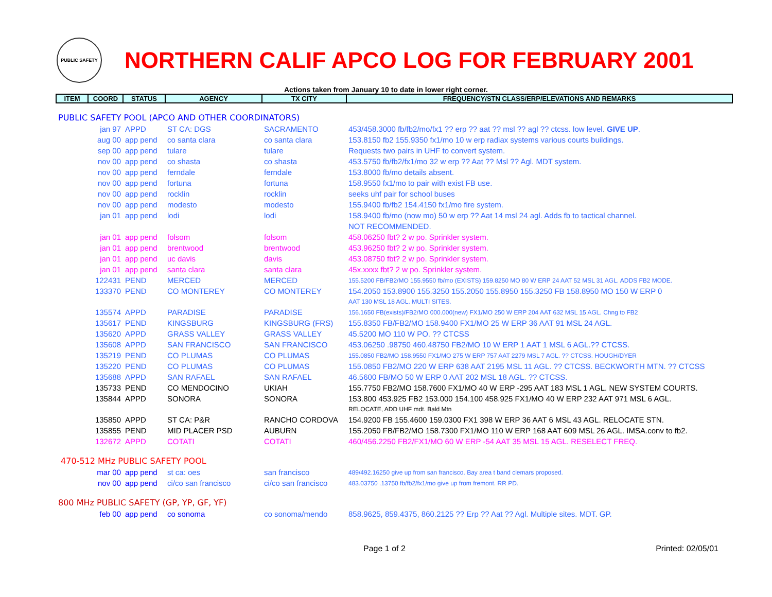PUBLIC SAFETY
NORTHERN CALIF APCO LOG FOR FEBRUARY 2001
Actions taken from January 10 to date in lower right corner.
| ITEM | COORD | STATUS | AGENCY | TX CITY | FREQUENCY/STN CLASS/ERP/ELEVATIONS AND REMARKS |
| --- | --- | --- | --- | --- | --- |
| PUBLIC SAFETY POOL (APCO AND OTHER COORDINATORS) | | | | | |
| | jan 97 | APPD | ST CA: DGS | SACRAMENTO | 453/458.3000 fb/fb2/mo/fx1 ?? erp ?? aat ?? msl ?? agl ?? ctcss. low level. GIVE UP . |
| | aug 00 | app pend | co santa clara | co santa clara | 153.8150 fb2 155.9350 fx1/mo 10 w erp radiax systems various courts buildings. |
| | sep 00 | app pend | tulare | tulare | Requests two pairs in UHF to convert system. |
| | nov 00 | app pend | co shasta | co shasta | 453.5750 fb/fb2/fx1/mo 32 w erp ?? Aat ?? Msl ?? Agl. MDT system. |
| | nov 00 | app pend | ferndale | ferndale | 153.8000 fb/mo details absent. |
| | nov 00 | app pend | fortuna | fortuna | 158.9550 fx1/mo to pair with exist FB use. |
| | nov 00 | app pend | rocklin | rocklin | seeks uhf pair for school buses |
| | nov 00 | app pend | modesto | modesto | 155.9400 fb/fb2 154.4150 fx1/mo fire system. |
| | jan 01 | app pend | lodi | lodi | 158.9400 fb/mo (now mo) 50 w erp ?? Aat 14 msl 24 agl. Adds fb to tactical channel. |
| | | | | | NOT RECOMMENDED. |
| | jan 01 | app pend | folsom | folsom | 458.06250 fbt? 2 w po. Sprinkler system. |
| | jan 01 | app pend | brentwood | brentwood | 453.96250 fbt? 2 w po. Sprinkler system. |
| | jan 01 | app pend | uc davis | davis | 453.08750 fbt? 2 w po. Sprinkler system. |
| | jan 01 | app pend | santa clara | santa clara | 45x.xxxx fbt? 2 w po. Sprinkler system. |
| | 122431 | PEND | MERCED | MERCED | 155.5200 FB/FB2/MO 155.9550 fb/mo (EXISTS) 159.8250 MO 80 W ERP 24 AAT 52 MSL 31 AGL. ADDS FB2 MODE. |
| | 133370 | PEND | CO MONTEREY | CO MONTEREY | 154.2050 153.8900 155.3250 155.2050 155.8950 155.3250 FB 158.8950 MO 150 W ERP 0 |
| | | | | | AAT 130 MSL 18 AGL. MULTI SITES. |
| | 135574 | APPD | PARADISE | PARADISE | 156.1650 FB(exists)/FB2/MO 000.000(new) FX1/MO 250 W ERP 204 AAT 632 MSL 15 AGL. Chng to FB2 |
| | 135617 | PEND | KINGSBURG | KINGSBURG (FRS) | 155.8350 FB/FB2/MO 158.9400 FX1/MO 25 W ERP 36 AAT 91 MSL 24 AGL. |
| | 135620 | APPD | GRASS VALLEY | GRASS VALLEY | 45.5200 MO 110 W PO. ?? CTCSS |
| | 135608 | APPD | SAN FRANCISCO | SAN FRANCISCO | 453.06250 .98750 460.48750 FB2/MO 10 W ERP 1 AAT 1 MSL 6 AGL.?? CTCSS. |
| | 135219 | PEND | CO PLUMAS | CO PLUMAS | 155.0850 FB2/MO 158.9550 FX1/MO 275 W ERP 757 AAT 2279 MSL 7 AGL. ?? CTCSS. HOUGH/DYER |
| | 135220 | PEND | CO PLUMAS | CO PLUMAS | 155.0850 FB2/MO 220 W ERP 638 AAT 2195 MSL 11 AGL. ?? CTCSS. BECKWORTH MTN. ?? CTCSS |
| | 135688 | APPD | SAN RAFAEL | SAN RAFAEL | 46.5600 FB/MO 50 W ERP 0 AAT 202 MSL 18 AGL. ?? CTCSS. |
| | 135733 | PEND | CO MENDOCINO | UKIAH | 155.7750 FB2/MO 158.7600 FX1/MO 40 W ERP -295 AAT 183 MSL 1 AGL. NEW SYSTEM COURTS. |
| | 135844 | APPD | SONORA | SONORA | 153.800 453.925 FB2 153.000 154.100 458.925 FX1/MO 40 W ERP 232 AAT 971 MSL 6 AGL. |
| | | | | | RELOCATE, ADD UHF mdt. Bald Mtn |
| | 135850 | APPD | ST CA: P&R | RANCHO CORDOVA | 154.9200 FB 155.4600 159.0300 FX1 398 W ERP 36 AAT 6 MSL 43 AGL. RELOCATE STN. |
| | 135855 | PEND | MID PLACER PSD | AUBURN | 155.2050 FB/FB2/MO 158.7300 FX1/MO 110 W ERP 168 AAT 609 MSL 26 AGL. IMSA.conv to fb2. |
| | 132672 | APPD | COTATI | COTATI | 460/456.2250 FB2/FX1/MO 60 W ERP -54 AAT 35 MSL 15 AGL. RESELECT FREQ. |
| 470-512 MHz PUBLIC SAFETY POOL | | | | | |
| | mar 00 | app pend | st ca: oes | san francisco | 489/492.16250 give up from san francisco. Bay area t band clemars proposed. |
| | nov 00 | app pend | ci/co san francisco | ci/co san francisco | 483.03750 .13750 fb/fb2/fx1/mo give up from fremont. RR PD. |
| 800 MHz PUBLIC SAFETY (GP, YP, GF, YF) | | | | | |
| | feb 00 | app pend | co sonoma | co sonoma/mendo | 858.9625, 859.4375, 860.2125 ?? Erp ?? Aat ?? Agl. Multiple sites. MDT. GP. |
Page 1 of 2 Printed: 02/05/01